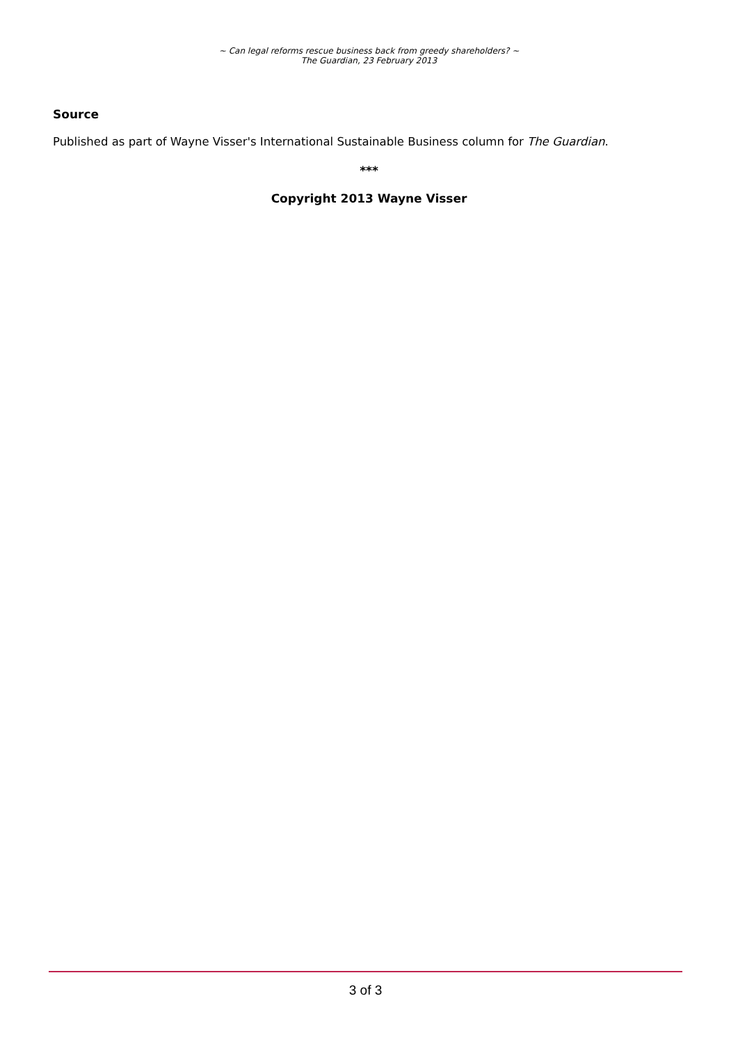~ Can legal reforms rescue business back from greedy shareholders? ~
The Guardian, 23 February 2013
Source
Published as part of Wayne Visser's International Sustainable Business column for The Guardian.
***
Copyright 2013 Wayne Visser
3 of 3